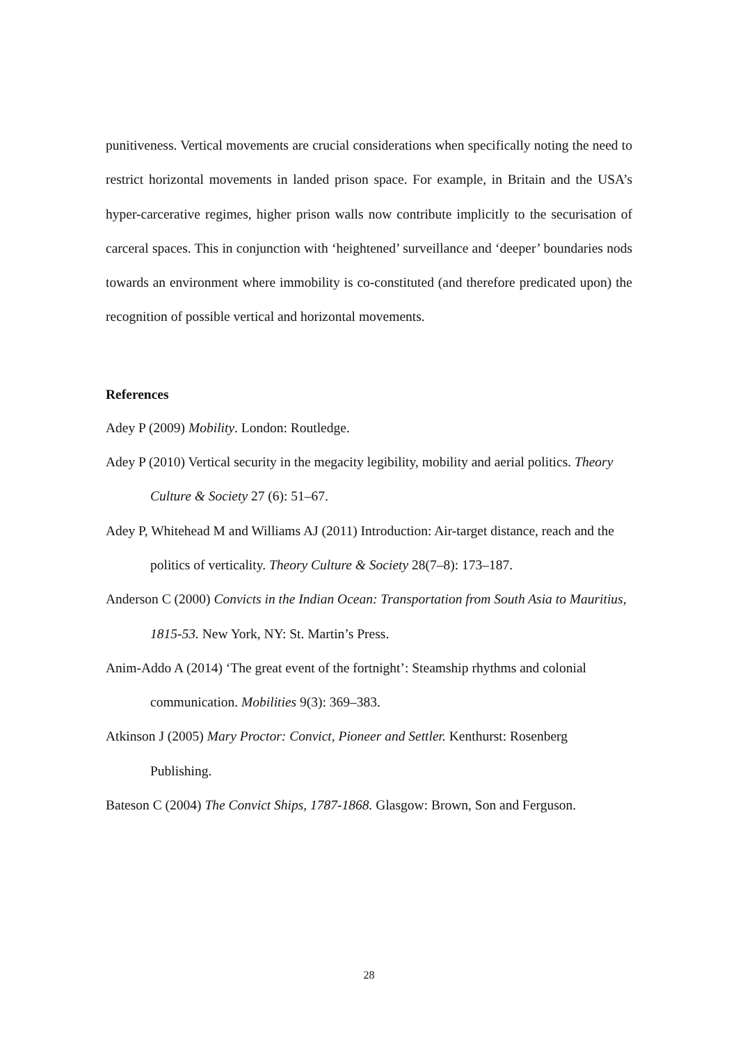punitiveness. Vertical movements are crucial considerations when specifically noting the need to restrict horizontal movements in landed prison space. For example, in Britain and the USA’s hyper-carcerative regimes, higher prison walls now contribute implicitly to the securisation of carceral spaces. This in conjunction with ‘heightened’ surveillance and ‘deeper’ boundaries nods towards an environment where immobility is co-constituted (and therefore predicated upon) the recognition of possible vertical and horizontal movements.
References
Adey P (2009) Mobility. London: Routledge.
Adey P (2010) Vertical security in the megacity legibility, mobility and aerial politics. Theory Culture & Society 27 (6): 51–67.
Adey P, Whitehead M and Williams AJ (2011) Introduction: Air-target distance, reach and the politics of verticality. Theory Culture & Society 28(7–8): 173–187.
Anderson C (2000) Convicts in the Indian Ocean: Transportation from South Asia to Mauritius, 1815-53. New York, NY: St. Martin’s Press.
Anim-Addo A (2014) ‘The great event of the fortnight’: Steamship rhythms and colonial communication. Mobilities 9(3): 369–383.
Atkinson J (2005) Mary Proctor: Convict, Pioneer and Settler. Kenthurst: Rosenberg Publishing.
Bateson C (2004) The Convict Ships, 1787-1868. Glasgow: Brown, Son and Ferguson.
28